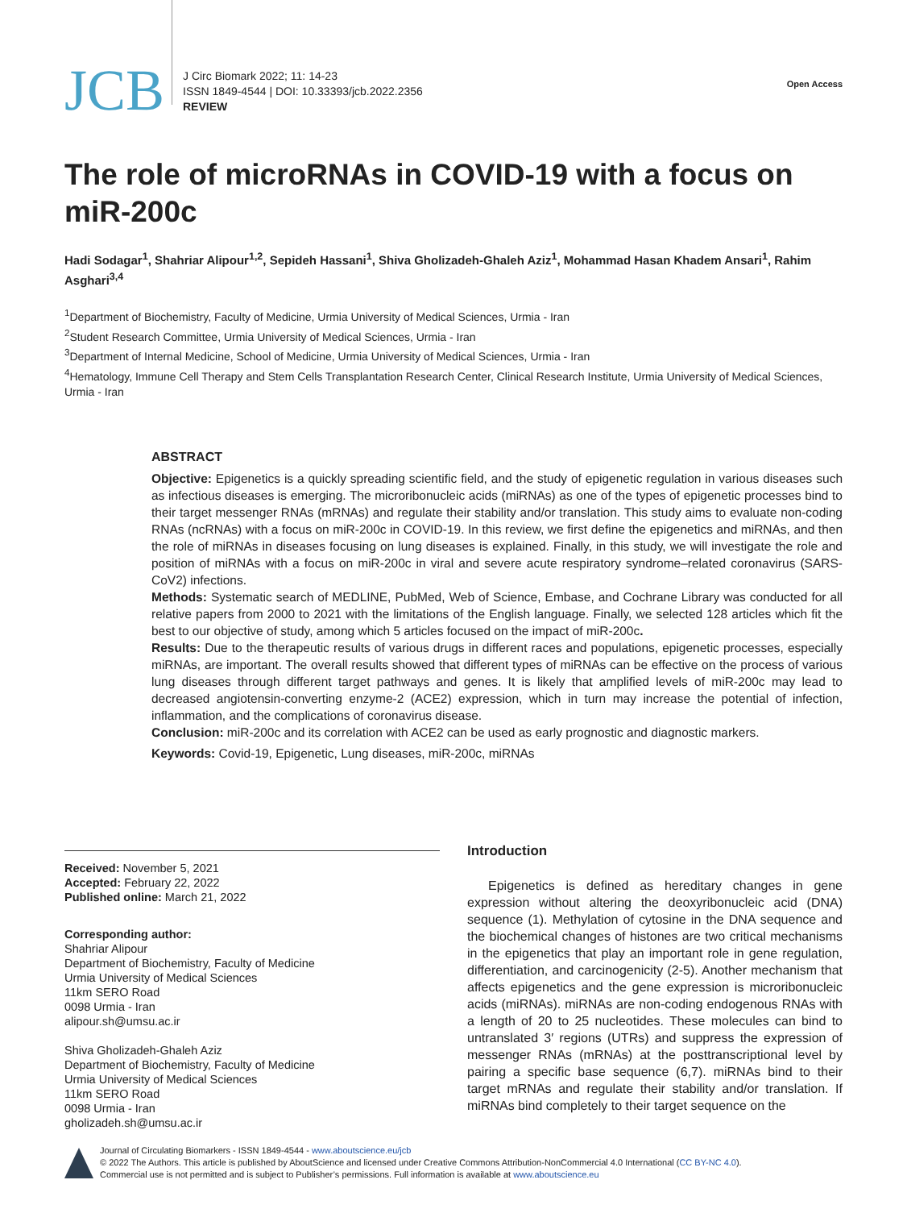JCB
J Circ Biomark 2022; 11: 14-23
ISSN 1849-4544 | DOI: 10.33393/jcb.2022.2356
REVIEW
Open Access
The role of microRNAs in COVID-19 with a focus on miR-200c
Hadi Sodagar<sup>1</sup>, Shahriar Alipour<sup>1,2</sup>, Sepideh Hassani<sup>1</sup>, Shiva Gholizadeh-Ghaleh Aziz<sup>1</sup>, Mohammad Hasan Khadem Ansari<sup>1</sup>, Rahim Asghari<sup>3,4</sup>
<sup>1</sup> Department of Biochemistry, Faculty of Medicine, Urmia University of Medical Sciences, Urmia - Iran
<sup>2</sup> Student Research Committee, Urmia University of Medical Sciences, Urmia - Iran
<sup>3</sup> Department of Internal Medicine, School of Medicine, Urmia University of Medical Sciences, Urmia - Iran
<sup>4</sup> Hematology, Immune Cell Therapy and Stem Cells Transplantation Research Center, Clinical Research Institute, Urmia University of Medical Sciences, Urmia - Iran
ABSTRACT
Objective: Epigenetics is a quickly spreading scientific field, and the study of epigenetic regulation in various diseases such as infectious diseases is emerging. The microribonucleic acids (miRNAs) as one of the types of epigenetic processes bind to their target messenger RNAs (mRNAs) and regulate their stability and/or translation. This study aims to evaluate non-coding RNAs (ncRNAs) with a focus on miR-200c in COVID-19. In this review, we first define the epigenetics and miRNAs, and then the role of miRNAs in diseases focusing on lung diseases is explained. Finally, in this study, we will investigate the role and position of miRNAs with a focus on miR-200c in viral and severe acute respiratory syndrome–related coronavirus (SARS-CoV2) infections.
Methods: Systematic search of MEDLINE, PubMed, Web of Science, Embase, and Cochrane Library was conducted for all relative papers from 2000 to 2021 with the limitations of the English language. Finally, we selected 128 articles which fit the best to our objective of study, among which 5 articles focused on the impact of miR-200c.
Results: Due to the therapeutic results of various drugs in different races and populations, epigenetic processes, especially miRNAs, are important. The overall results showed that different types of miRNAs can be effective on the process of various lung diseases through different target pathways and genes. It is likely that amplified levels of miR-200c may lead to decreased angiotensin-converting enzyme-2 (ACE2) expression, which in turn may increase the potential of infection, inflammation, and the complications of coronavirus disease.
Conclusion: miR-200c and its correlation with ACE2 can be used as early prognostic and diagnostic markers.
Keywords: Covid-19, Epigenetic, Lung diseases, miR-200c, miRNAs
Received: November 5, 2021
Accepted: February 22, 2022
Published online: March 21, 2022
Corresponding author:
Shahriar Alipour
Department of Biochemistry, Faculty of Medicine
Urmia University of Medical Sciences
11km SERO Road
0098 Urmia - Iran
alipour.sh@umsu.ac.ir
Shiva Gholizadeh-Ghaleh Aziz
Department of Biochemistry, Faculty of Medicine
Urmia University of Medical Sciences
11km SERO Road
0098 Urmia - Iran
gholizadeh.sh@umsu.ac.ir
Introduction
Epigenetics is defined as hereditary changes in gene expression without altering the deoxyribonucleic acid (DNA) sequence (1). Methylation of cytosine in the DNA sequence and the biochemical changes of histones are two critical mechanisms in the epigenetics that play an important role in gene regulation, differentiation, and carcinogenicity (2-5). Another mechanism that affects epigenetics and the gene expression is microribonucleic acids (miRNAs). miRNAs are non-coding endogenous RNAs with a length of 20 to 25 nucleotides. These molecules can bind to untranslated 3′ regions (UTRs) and suppress the expression of messenger RNAs (mRNAs) at the posttranscriptional level by pairing a specific base sequence (6,7). miRNAs bind to their target mRNAs and regulate their stability and/or translation. If miRNAs bind completely to their target sequence on the
Journal of Circulating Biomarkers - ISSN 1849-4544 - www.aboutscience.eu/jcb
© 2022 The Authors. This article is published by AboutScience and licensed under Creative Commons Attribution-NonCommercial 4.0 International (CC BY-NC 4.0).
Commercial use is not permitted and is subject to Publisher’s permissions. Full information is available at www.aboutscience.eu